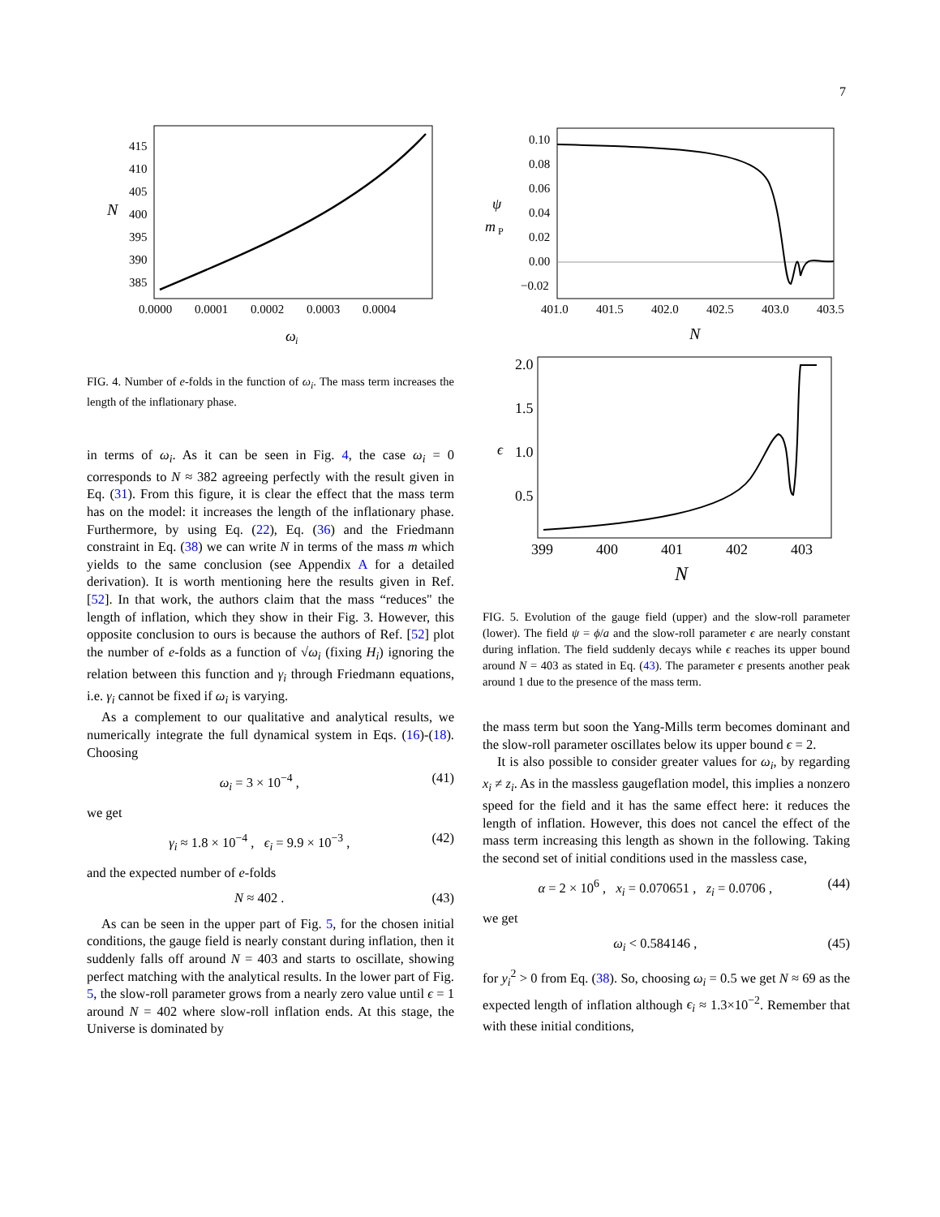7
415
410
405
400
395
390
385
N
0.0000
0.0001
0.0002
0.0003
0.0004
ω
i
FIG. 4. Number of e-folds in the function of ω<sub>i</sub>. The mass term increases the length of the inflationary phase.
in terms of ω<sub>i</sub>. As it can be seen in Fig. 4, the case ω<sub>i</sub> = 0 corresponds to N ≈ 382 agreeing perfectly with the result given in Eq. (31). From this figure, it is clear the effect that the mass term has on the model: it increases the length of the inflationary phase. Furthermore, by using Eq. (22), Eq. (36) and the Friedmann constraint in Eq. (38) we can write N in terms of the mass m which yields to the same conclusion (see Appendix A for a detailed derivation). It is worth mentioning here the results given in Ref. [52]. In that work, the authors claim that the mass “reduces" the length of inflation, which they show in their Fig. 3. However, this opposite conclusion to ours is because the authors of Ref. [52] plot the number of e-folds as a function of √ω<sub>i</sub> (fixing H<sub>i</sub>) ignoring the relation between this function and γ<sub>i</sub> through Friedmann equations, i.e. γ<sub>i</sub> cannot be fixed if ω<sub>i</sub> is varying.
As a complement to our qualitative and analytical results, we numerically integrate the full dynamical system in Eqs. (16)-(18). Choosing
ω<sub>i</sub> = 3 × 10<sup>−4</sup> , (41)
we get
γ<sub>i</sub> ≈ 1.8 × 10<sup>−4</sup> , ϵ<sub>i</sub> = 9.9 × 10<sup>−3</sup> , (42)
and the expected number of e-folds
N ≈ 402 . (43)
As can be seen in the upper part of Fig. 5, for the chosen initial conditions, the gauge field is nearly constant during inflation, then it suddenly falls off around N = 403 and starts to oscillate, showing perfect matching with the analytical results. In the lower part of Fig. 5, the slow-roll parameter grows from a nearly zero value until ϵ = 1 around N = 402 where slow-roll inflation ends. At this stage, the Universe is dominated by
0.10
0.08
0.06
0.04
0.02
0.00
−0.02
ψ
m
P
401.0
401.5
402.0
402.5
403.0
403.5
N
2.0
1.5
1.0
0.5
ϵ
399
400
401
402
403
N
FIG. 5. Evolution of the gauge field (upper) and the slow-roll parameter (lower). The field ψ = ϕ/a and the slow-roll parameter ϵ are nearly constant during inflation. The field suddenly decays while ϵ reaches its upper bound around N = 403 as stated in Eq. (43). The parameter ϵ presents another peak around 1 due to the presence of the mass term.
the mass term but soon the Yang-Mills term becomes dominant and the slow-roll parameter oscillates below its upper bound ϵ = 2.
It is also possible to consider greater values for ω<sub>i</sub>, by regarding x<sub>i</sub> ≠ z<sub>i</sub>. As in the massless gaugeflation model, this implies a nonzero speed for the field and it has the same effect here: it reduces the length of inflation. However, this does not cancel the effect of the mass term increasing this length as shown in the following. Taking the second set of initial conditions used in the massless case,
α = 2 × 10<sup>6</sup> , x<sub>i</sub> = 0.070651 , z<sub>i</sub> = 0.0706 , (44)
we get
ω<sub>i</sub> < 0.584146 , (45)
for y<sub>i</sub><sup>2</sup> > 0 from Eq. (38). So, choosing ω<sub>i</sub> = 0.5 we get N ≈ 69 as the expected length of inflation although ϵ<sub>i</sub> ≈ 1.3×10<sup>−2</sup>. Remember that with these initial conditions,